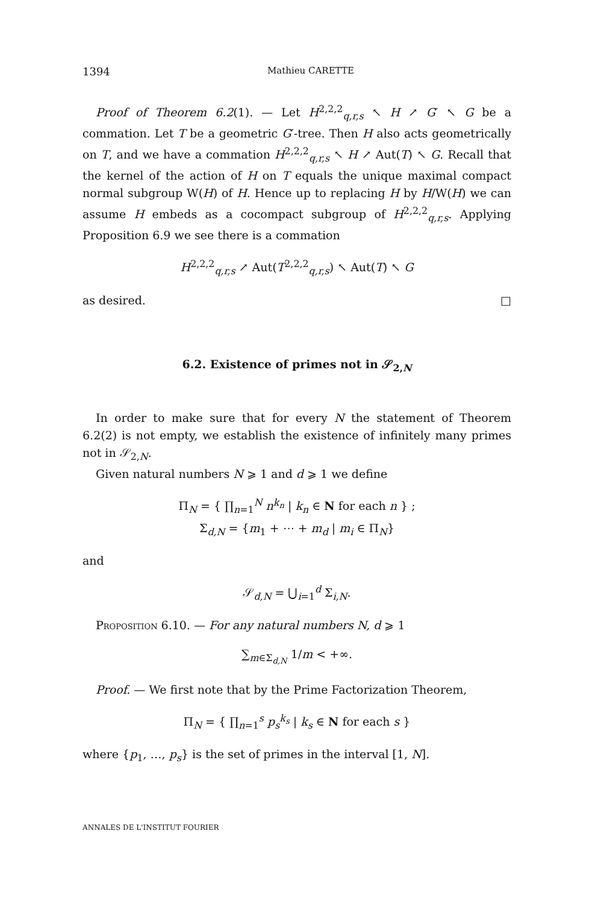1394 Mathieu CARETTE
Proof of Theorem 6.2(1). — Let H<sup>2,2,2</sup><sub>q,r,s</sub> ↖ H ↗ G′ ↖ G be a commation. Let T be a geometric G′-tree. Then H also acts geometrically on T, and we have a commation H<sup>2,2,2</sup><sub>q,r,s</sub> ↖ H ↗ Aut(T) ↖ G. Recall that the kernel of the action of H on T equals the unique maximal compact normal subgroup W(H) of H. Hence up to replacing H by H/W(H) we can assume H embeds as a cocompact subgroup of H<sup>2,2,2</sup><sub>q,r,s</sub>. Applying Proposition 6.9 we see there is a commation
H<sup>2,2,2</sup><sub>q,r,s</sub> ↗ Aut(T<sup>2,2,2</sup><sub>q,r,s</sub>) ↖ Aut(T) ↖ G
as desired. □
6.2. Existence of primes not in 𝒮<sub>2,N</sub>
In order to make sure that for every N the statement of Theorem 6.2(2) is not empty, we establish the existence of infinitely many primes not in 𝒮<sub>2,N</sub>.
Given natural numbers N ⩾ 1 and d ⩾ 1 we define
Π<sub>N</sub> = { ∏<sub>n=1</sub><sup>N</sup> n<sup>k<sub>n</sub></sup> | k<sub>n</sub> ∈ N for each n } ;
Σ<sub>d,N</sub> = {m<sub>1</sub> + ⋯ + m<sub>d</sub> | m<sub>i</sub> ∈ Π<sub>N</sub>}
and
𝒮<sub>d,N</sub> = ⋃<sub>i=1</sub><sup>d</sup> Σ<sub>i,N</sub>.
Proposition 6.10. — For any natural numbers N, d ⩾ 1
∑<sub>m∈Σ<sub>d,N</sub></sub> 1/m < +∞.
Proof. — We first note that by the Prime Factorization Theorem,
Π<sub>N</sub> = { ∏<sub>n=1</sub><sup>s</sup> p<sub>s</sub><sup>k<sub>s</sub></sup> | k<sub>s</sub> ∈ N for each s }
where {p<sub>1</sub>, …, p<sub>s</sub>} is the set of primes in the interval [1, N].
ANNALES DE L'INSTITUT FOURIER